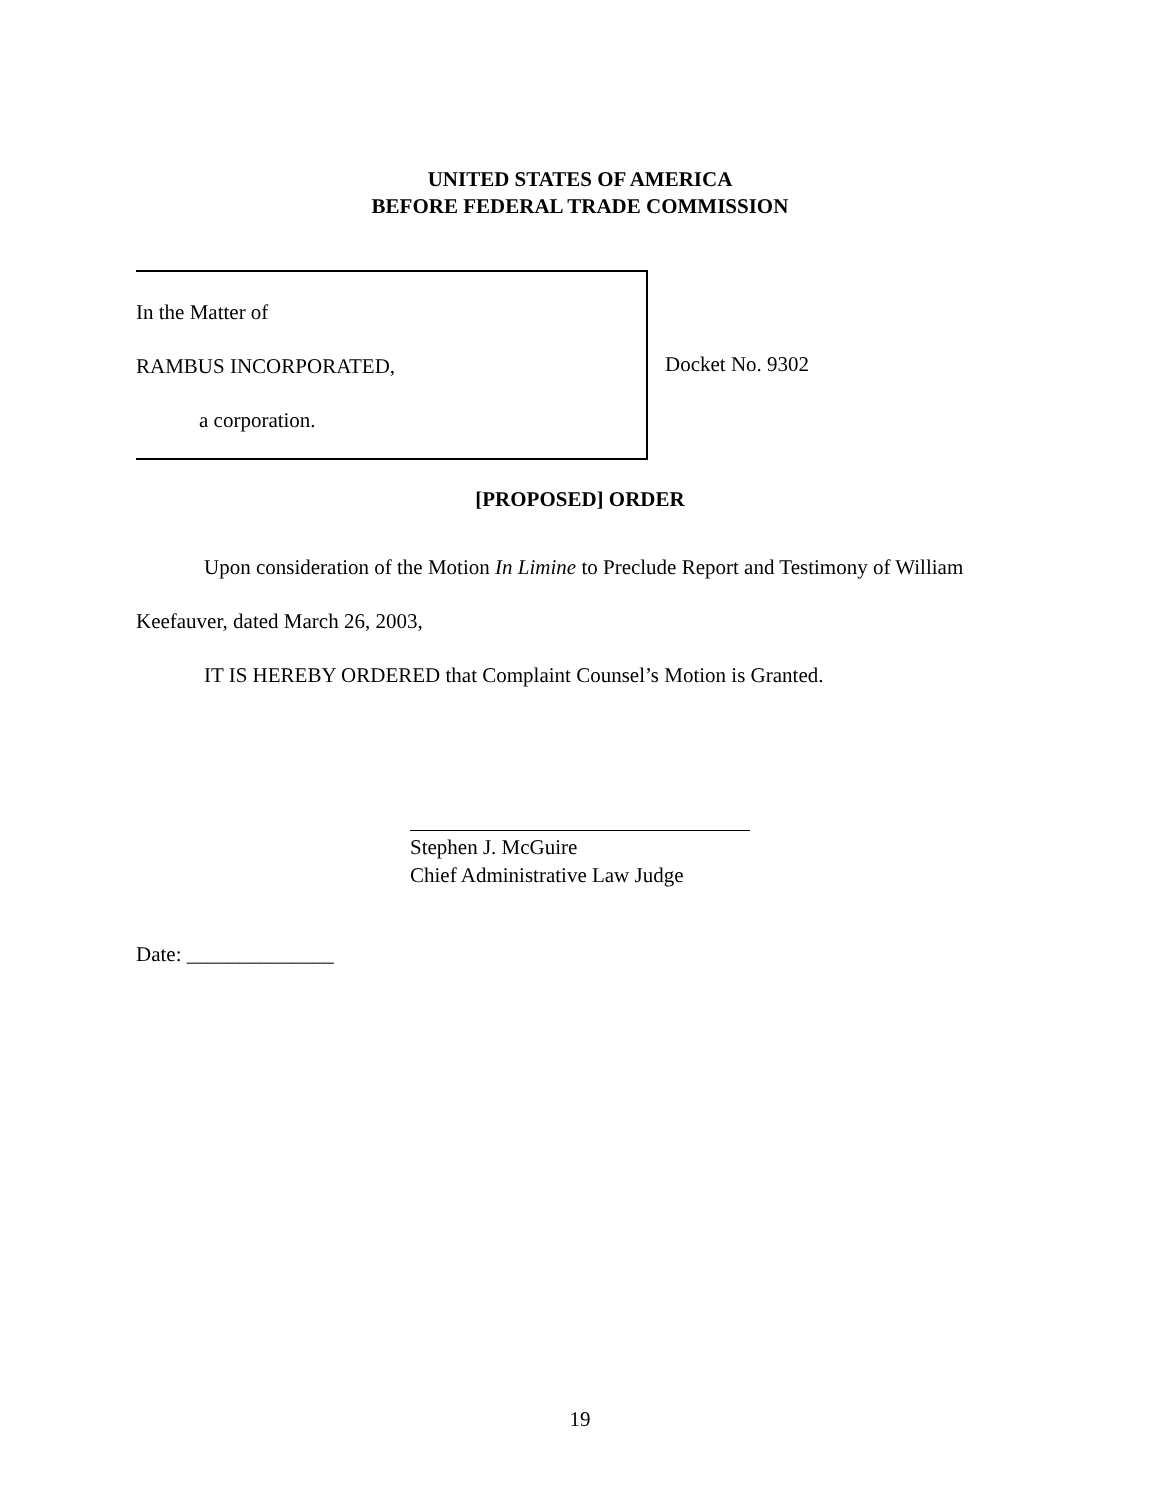UNITED STATES OF AMERICA
BEFORE FEDERAL TRADE COMMISSION
In the Matter of
RAMBUS INCORPORATED,
a corporation.
Docket No. 9302
[PROPOSED] ORDER
Upon consideration of the Motion In Limine to Preclude Report and Testimony of William Keefauver, dated March 26, 2003,
IT IS HEREBY ORDERED that Complaint Counsel’s Motion is Granted.
Stephen J. McGuire
Chief Administrative Law Judge
Date: ______________
19